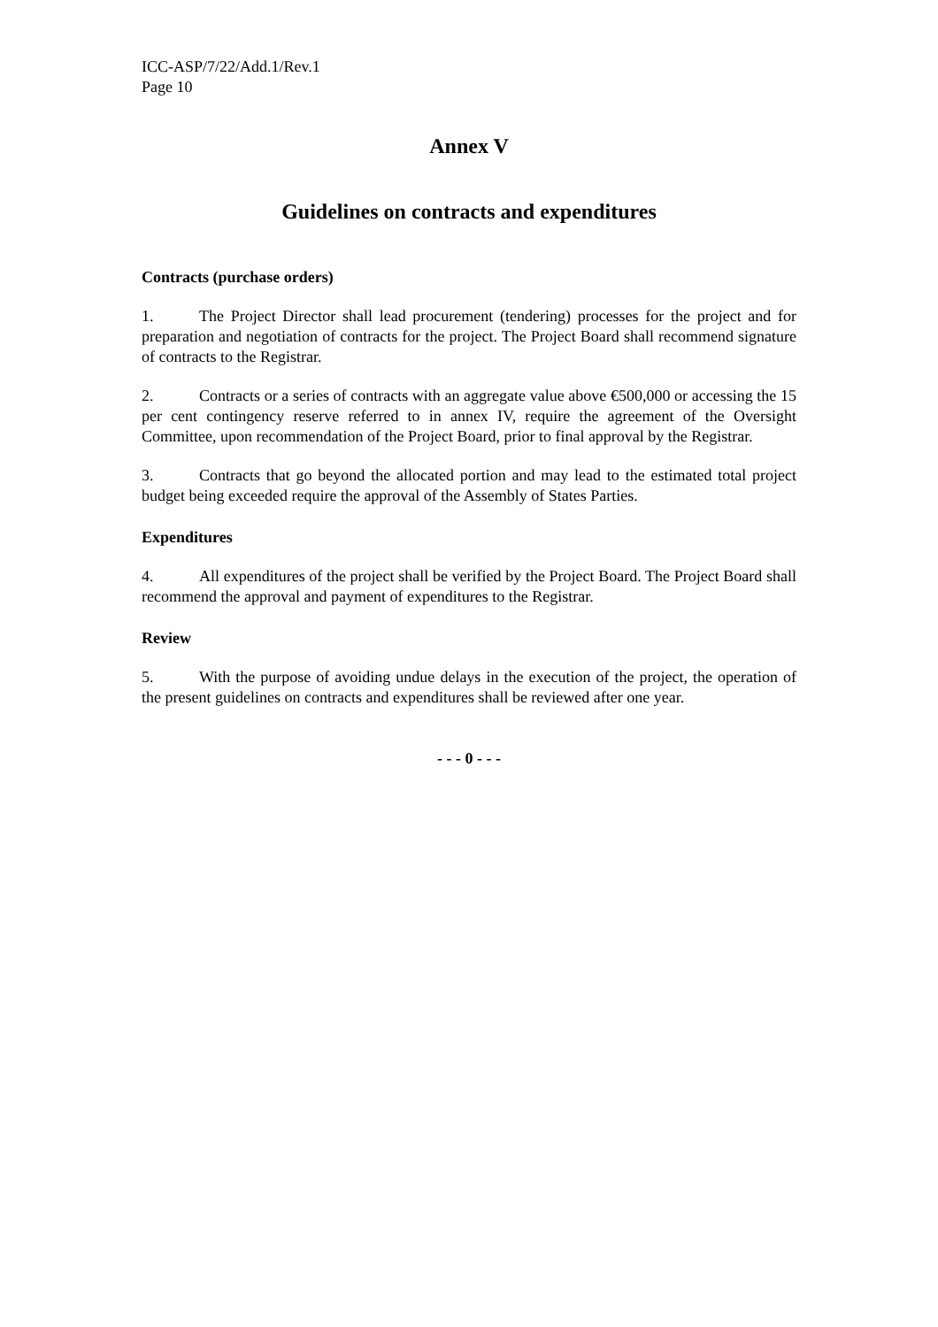ICC-ASP/7/22/Add.1/Rev.1
Page 10
Annex V
Guidelines on contracts and expenditures
Contracts (purchase orders)
1. The Project Director shall lead procurement (tendering) processes for the project and for preparation and negotiation of contracts for the project. The Project Board shall recommend signature of contracts to the Registrar.
2. Contracts or a series of contracts with an aggregate value above €500,000 or accessing the 15 per cent contingency reserve referred to in annex IV, require the agreement of the Oversight Committee, upon recommendation of the Project Board, prior to final approval by the Registrar.
3. Contracts that go beyond the allocated portion and may lead to the estimated total project budget being exceeded require the approval of the Assembly of States Parties.
Expenditures
4. All expenditures of the project shall be verified by the Project Board. The Project Board shall recommend the approval and payment of expenditures to the Registrar.
Review
5. With the purpose of avoiding undue delays in the execution of the project, the operation of the present guidelines on contracts and expenditures shall be reviewed after one year.
- - - 0 - - -